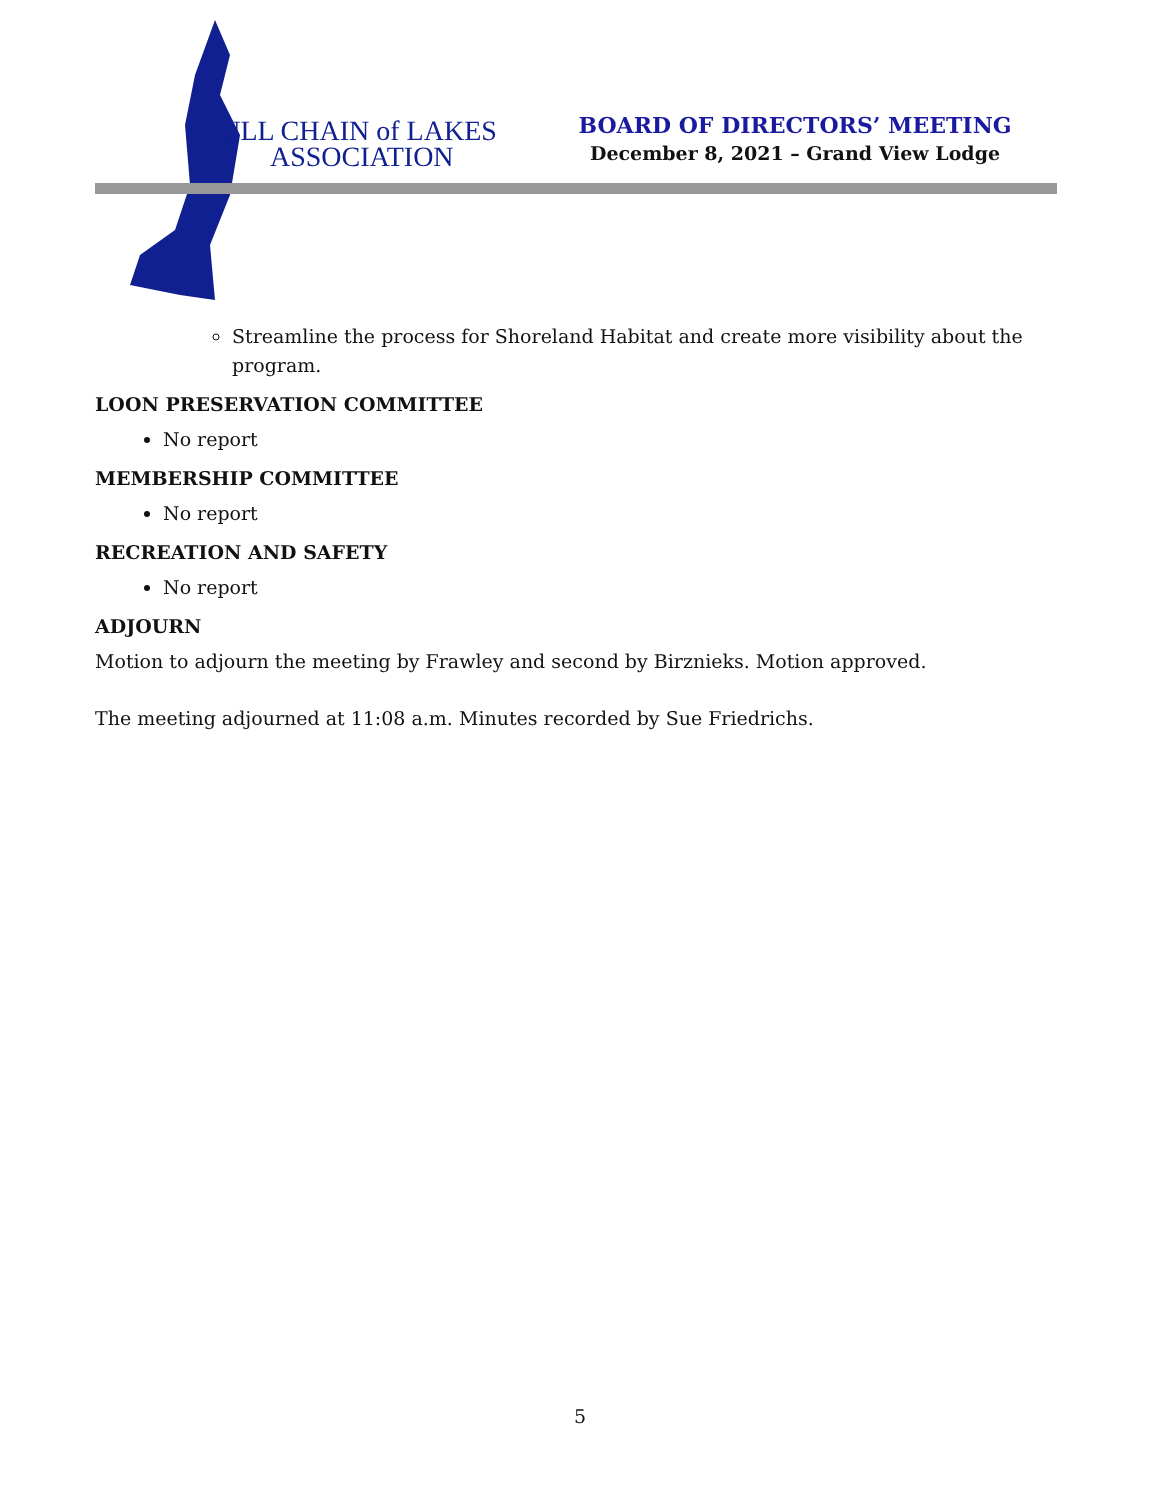GULL CHAIN of LAKES
ASSOCIATION
BOARD OF DIRECTORS’ MEETING
December 8, 2021 – Grand View Lodge
Streamline the process for Shoreland Habitat and create more visibility about the program.
LOON PRESERVATION COMMITTEE
No report
MEMBERSHIP COMMITTEE
No report
RECREATION AND SAFETY
No report
ADJOURN
Motion to adjourn the meeting by Frawley and second by Birznieks. Motion approved.
The meeting adjourned at 11:08 a.m. Minutes recorded by Sue Friedrichs.
5